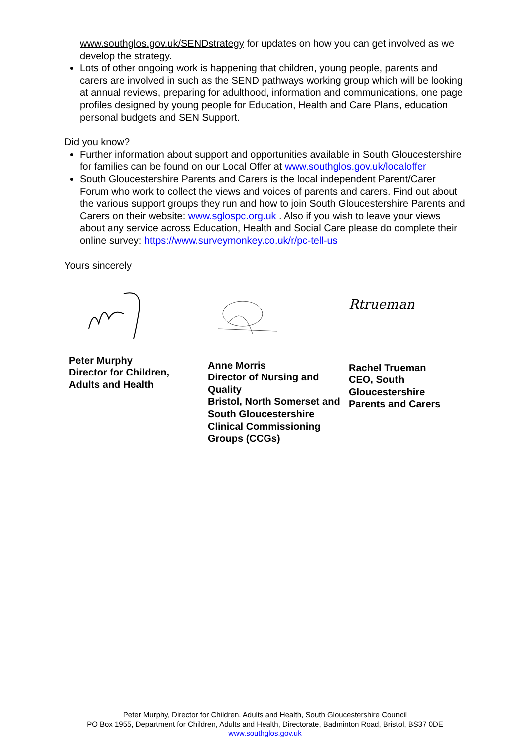www.southglos.gov.uk/SENDstrategy for updates on how you can get involved as we develop the strategy.
Lots of other ongoing work is happening that children, young people, parents and carers are involved in such as the SEND pathways working group which will be looking at annual reviews, preparing for adulthood, information and communications, one page profiles designed by young people for Education, Health and Care Plans, education personal budgets and SEN Support.
Did you know?
Further information about support and opportunities available in South Gloucestershire for families can be found on our Local Offer at www.southglos.gov.uk/localoffer
South Gloucestershire Parents and Carers is the local independent Parent/Carer Forum who work to collect the views and voices of parents and carers. Find out about the various support groups they run and how to join South Gloucestershire Parents and Carers on their website: www.sglospc.org.uk . Also if you wish to leave your views about any service across Education, Health and Social Care please do complete their online survey: https://www.surveymonkey.co.uk/r/pc-tell-us
Yours sincerely
Peter Murphy
Director for Children,
Adults and Health
Anne Morris
Director of Nursing and Quality
Bristol, North Somerset and South Gloucestershire Clinical Commissioning Groups (CCGs)
Rtrueman
Rachel Trueman
CEO, South
Gloucestershire
Parents and Carers
Peter Murphy, Director for Children, Adults and Health, South Gloucestershire Council
PO Box 1955, Department for Children, Adults and Health, Directorate, Badminton Road, Bristol, BS37 0DE
www.southglos.gov.uk